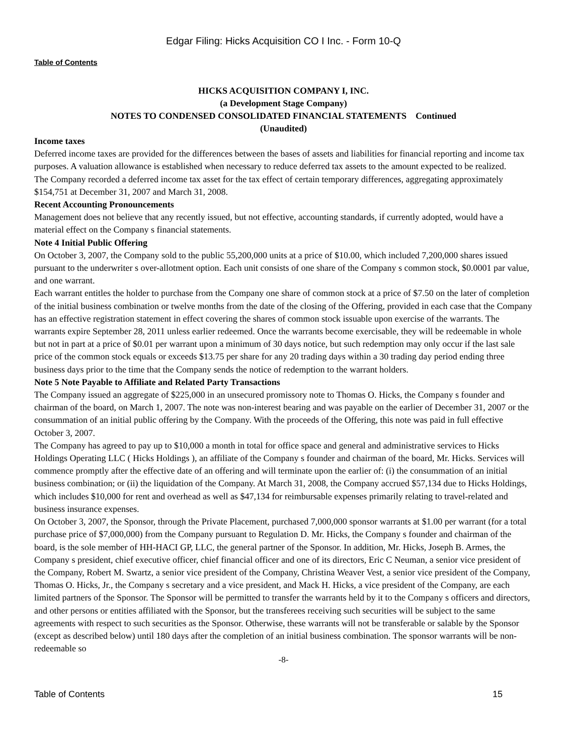Edgar Filing: Hicks Acquisition CO I Inc. - Form 10-Q
Table of Contents
HICKS ACQUISITION COMPANY I, INC.
(a Development Stage Company)
NOTES TO CONDENSED CONSOLIDATED FINANCIAL STATEMENTS Continued
(Unaudited)
Income taxes
Deferred income taxes are provided for the differences between the bases of assets and liabilities for financial reporting and income tax purposes. A valuation allowance is established when necessary to reduce deferred tax assets to the amount expected to be realized.
The Company recorded a deferred income tax asset for the tax effect of certain temporary differences, aggregating approximately $154,751 at December 31, 2007 and March 31, 2008.
Recent Accounting Pronouncements
Management does not believe that any recently issued, but not effective, accounting standards, if currently adopted, would have a material effect on the Company s financial statements.
Note 4 Initial Public Offering
On October 3, 2007, the Company sold to the public 55,200,000 units at a price of $10.00, which included 7,200,000 shares issued pursuant to the underwriter s over-allotment option. Each unit consists of one share of the Company s common stock, $0.0001 par value, and one warrant.
Each warrant entitles the holder to purchase from the Company one share of common stock at a price of $7.50 on the later of completion of the initial business combination or twelve months from the date of the closing of the Offering, provided in each case that the Company has an effective registration statement in effect covering the shares of common stock issuable upon exercise of the warrants. The warrants expire September 28, 2011 unless earlier redeemed. Once the warrants become exercisable, they will be redeemable in whole but not in part at a price of $0.01 per warrant upon a minimum of 30 days notice, but such redemption may only occur if the last sale price of the common stock equals or exceeds $13.75 per share for any 20 trading days within a 30 trading day period ending three business days prior to the time that the Company sends the notice of redemption to the warrant holders.
Note 5 Note Payable to Affiliate and Related Party Transactions
The Company issued an aggregate of $225,000 in an unsecured promissory note to Thomas O. Hicks, the Company s founder and chairman of the board, on March 1, 2007. The note was non-interest bearing and was payable on the earlier of December 31, 2007 or the consummation of an initial public offering by the Company. With the proceeds of the Offering, this note was paid in full effective October 3, 2007.
The Company has agreed to pay up to $10,000 a month in total for office space and general and administrative services to Hicks Holdings Operating LLC ( Hicks Holdings ), an affiliate of the Company s founder and chairman of the board, Mr. Hicks. Services will commence promptly after the effective date of an offering and will terminate upon the earlier of: (i) the consummation of an initial business combination; or (ii) the liquidation of the Company. At March 31, 2008, the Company accrued $57,134 due to Hicks Holdings, which includes $10,000 for rent and overhead as well as $47,134 for reimbursable expenses primarily relating to travel-related and business insurance expenses.
On October 3, 2007, the Sponsor, through the Private Placement, purchased 7,000,000 sponsor warrants at $1.00 per warrant (for a total purchase price of $7,000,000) from the Company pursuant to Regulation D. Mr. Hicks, the Company s founder and chairman of the board, is the sole member of HH-HACI GP, LLC, the general partner of the Sponsor. In addition, Mr. Hicks, Joseph B. Armes, the Company s president, chief executive officer, chief financial officer and one of its directors, Eric C Neuman, a senior vice president of the Company, Robert M. Swartz, a senior vice president of the Company, Christina Weaver Vest, a senior vice president of the Company, Thomas O. Hicks, Jr., the Company s secretary and a vice president, and Mack H. Hicks, a vice president of the Company, are each limited partners of the Sponsor. The Sponsor will be permitted to transfer the warrants held by it to the Company s officers and directors, and other persons or entities affiliated with the Sponsor, but the transferees receiving such securities will be subject to the same agreements with respect to such securities as the Sponsor. Otherwise, these warrants will not be transferable or salable by the Sponsor (except as described below) until 180 days after the completion of an initial business combination. The sponsor warrants will be non-redeemable so
-8-
Table of Contents 15